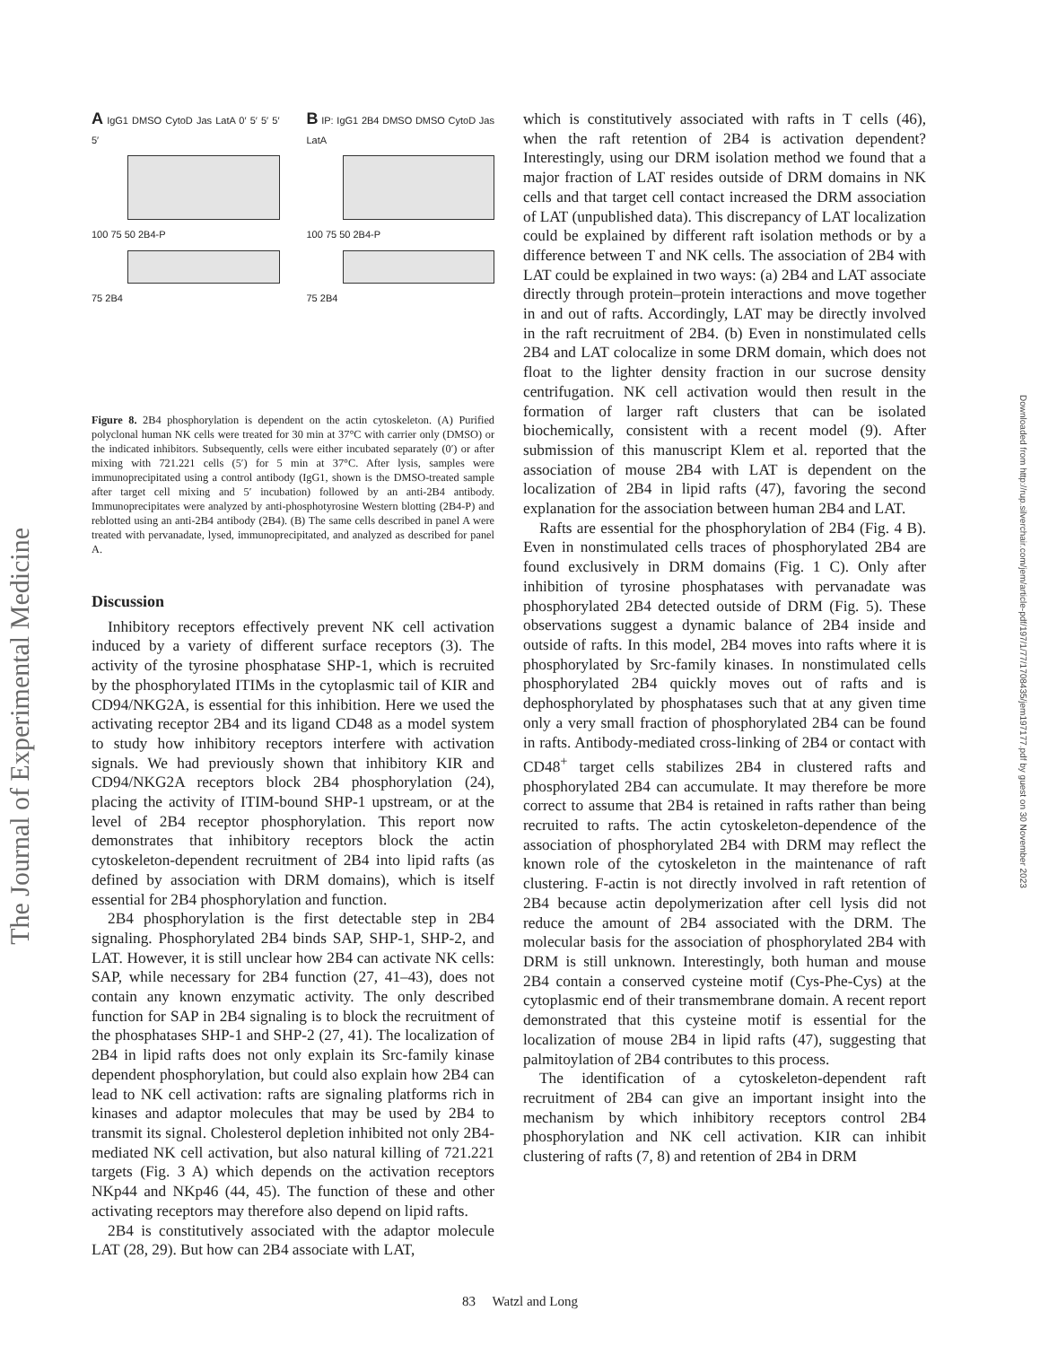The Journal of Experimental Medicine
Downloaded from http://rup.silverchair.com/jem/article-pdf/197/1/77/1708435/jem197177.pdf by guest on 30 November 2023
A IgG1 DMSO CytoD Jas LatA 0′ 5′ 5′ 5′ 5′
100 75 50 2B4-P
75 2B4
B IP: IgG1 2B4 DMSO DMSO CytoD Jas LatA
100 75 50 2B4-P
75 2B4
Figure 8. 2B4 phosphorylation is dependent on the actin cytoskeleton. (A) Purified polyclonal human NK cells were treated for 30 min at 37°C with carrier only (DMSO) or the indicated inhibitors. Subsequently, cells were either incubated separately (0′) or after mixing with 721.221 cells (5′) for 5 min at 37°C. After lysis, samples were immunoprecipitated using a control antibody (IgG1, shown is the DMSO-treated sample after target cell mixing and 5′ incubation) followed by an anti-2B4 antibody. Immunoprecipitates were analyzed by anti-phosphotyrosine Western blotting (2B4-P) and reblotted using an anti-2B4 antibody (2B4). (B) The same cells described in panel A were treated with pervanadate, lysed, immunoprecipitated, and analyzed as described for panel A.
Discussion
Inhibitory receptors effectively prevent NK cell activation induced by a variety of different surface receptors (3). The activity of the tyrosine phosphatase SHP-1, which is recruited by the phosphorylated ITIMs in the cytoplasmic tail of KIR and CD94/NKG2A, is essential for this inhibition. Here we used the activating receptor 2B4 and its ligand CD48 as a model system to study how inhibitory receptors interfere with activation signals. We had previously shown that inhibitory KIR and CD94/NKG2A receptors block 2B4 phosphorylation (24), placing the activity of ITIM-bound SHP-1 upstream, or at the level of 2B4 receptor phosphorylation. This report now demonstrates that inhibitory receptors block the actin cytoskeleton-dependent recruitment of 2B4 into lipid rafts (as defined by association with DRM domains), which is itself essential for 2B4 phosphorylation and function.
2B4 phosphorylation is the first detectable step in 2B4 signaling. Phosphorylated 2B4 binds SAP, SHP-1, SHP-2, and LAT. However, it is still unclear how 2B4 can activate NK cells: SAP, while necessary for 2B4 function (27, 41–43), does not contain any known enzymatic activity. The only described function for SAP in 2B4 signaling is to block the recruitment of the phosphatases SHP-1 and SHP-2 (27, 41). The localization of 2B4 in lipid rafts does not only explain its Src-family kinase dependent phosphorylation, but could also explain how 2B4 can lead to NK cell activation: rafts are signaling platforms rich in kinases and adaptor molecules that may be used by 2B4 to transmit its signal. Cholesterol depletion inhibited not only 2B4-mediated NK cell activation, but also natural killing of 721.221 targets (Fig. 3 A) which depends on the activation receptors NKp44 and NKp46 (44, 45). The function of these and other activating receptors may therefore also depend on lipid rafts.
2B4 is constitutively associated with the adaptor molecule LAT (28, 29). But how can 2B4 associate with LAT,
which is constitutively associated with rafts in T cells (46), when the raft retention of 2B4 is activation dependent? Interestingly, using our DRM isolation method we found that a major fraction of LAT resides outside of DRM domains in NK cells and that target cell contact increased the DRM association of LAT (unpublished data). This discrepancy of LAT localization could be explained by different raft isolation methods or by a difference between T and NK cells. The association of 2B4 with LAT could be explained in two ways: (a) 2B4 and LAT associate directly through protein–protein interactions and move together in and out of rafts. Accordingly, LAT may be directly involved in the raft recruitment of 2B4. (b) Even in nonstimulated cells 2B4 and LAT colocalize in some DRM domain, which does not float to the lighter density fraction in our sucrose density centrifugation. NK cell activation would then result in the formation of larger raft clusters that can be isolated biochemically, consistent with a recent model (9). After submission of this manuscript Klem et al. reported that the association of mouse 2B4 with LAT is dependent on the localization of 2B4 in lipid rafts (47), favoring the second explanation for the association between human 2B4 and LAT.
Rafts are essential for the phosphorylation of 2B4 (Fig. 4 B). Even in nonstimulated cells traces of phosphorylated 2B4 are found exclusively in DRM domains (Fig. 1 C). Only after inhibition of tyrosine phosphatases with pervanadate was phosphorylated 2B4 detected outside of DRM (Fig. 5). These observations suggest a dynamic balance of 2B4 inside and outside of rafts. In this model, 2B4 moves into rafts where it is phosphorylated by Src-family kinases. In nonstimulated cells phosphorylated 2B4 quickly moves out of rafts and is dephosphorylated by phosphatases such that at any given time only a very small fraction of phosphorylated 2B4 can be found in rafts. Antibody-mediated cross-linking of 2B4 or contact with CD48<sup>+</sup> target cells stabilizes 2B4 in clustered rafts and phosphorylated 2B4 can accumulate. It may therefore be more correct to assume that 2B4 is retained in rafts rather than being recruited to rafts. The actin cytoskeleton-dependence of the association of phosphorylated 2B4 with DRM may reflect the known role of the cytoskeleton in the maintenance of raft clustering. F-actin is not directly involved in raft retention of 2B4 because actin depolymerization after cell lysis did not reduce the amount of 2B4 associated with the DRM. The molecular basis for the association of phosphorylated 2B4 with DRM is still unknown. Interestingly, both human and mouse 2B4 contain a conserved cysteine motif (Cys-Phe-Cys) at the cytoplasmic end of their transmembrane domain. A recent report demonstrated that this cysteine motif is essential for the localization of mouse 2B4 in lipid rafts (47), suggesting that palmitoylation of 2B4 contributes to this process.
The identification of a cytoskeleton-dependent raft recruitment of 2B4 can give an important insight into the mechanism by which inhibitory receptors control 2B4 phosphorylation and NK cell activation. KIR can inhibit clustering of rafts (7, 8) and retention of 2B4 in DRM
83 Watzl and Long